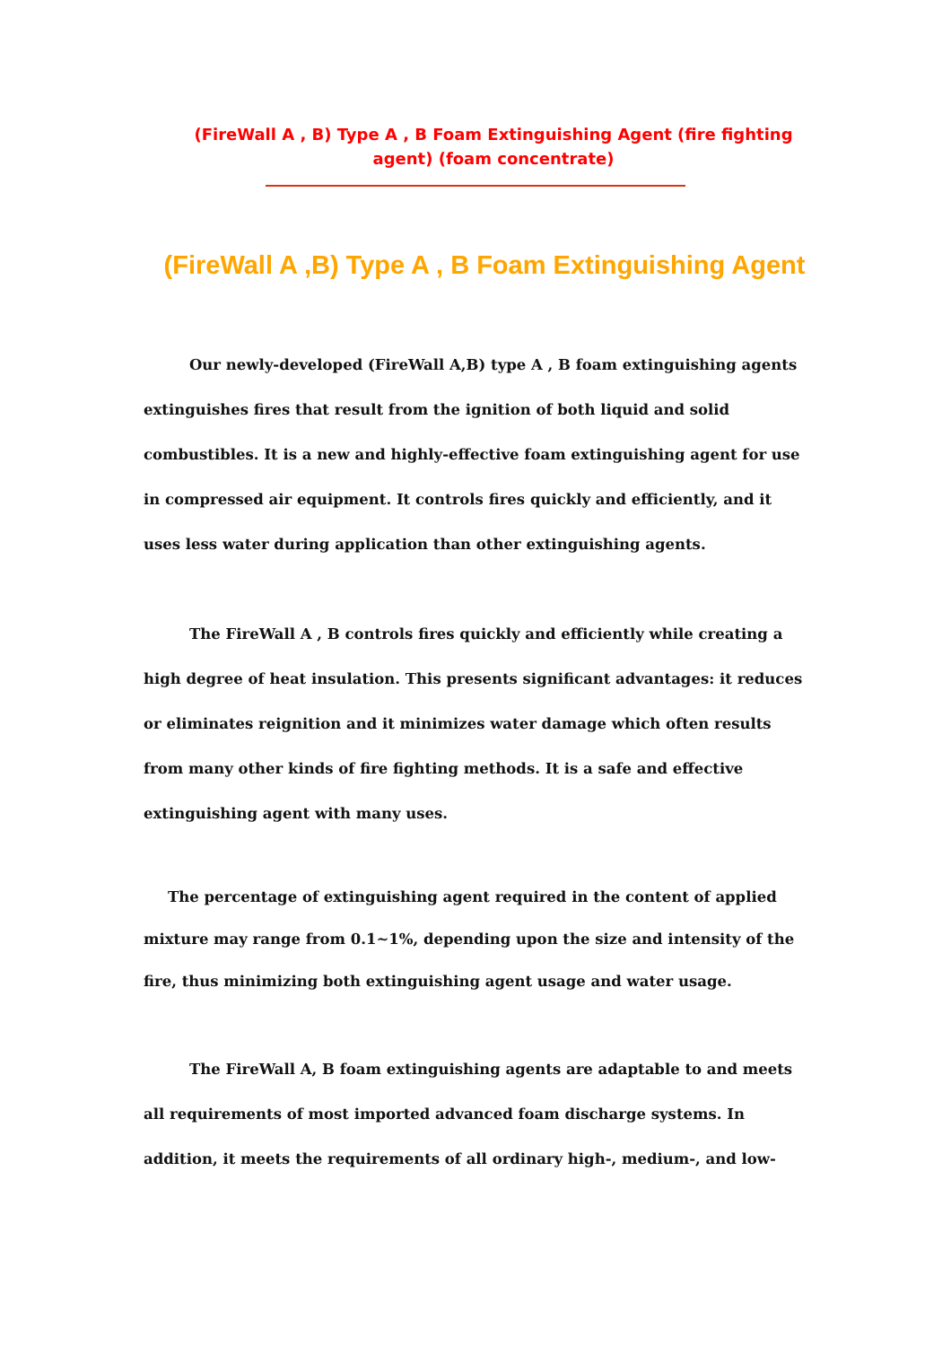(FireWall A , B) Type A , B Foam Extinguishing Agent (fire fighting agent) (foam concentrate)
(FireWall A ,B) Type A , B Foam Extinguishing Agent
Our newly-developed (FireWall A,B) type A , B foam extinguishing agents extinguishes fires that result from the ignition of both liquid and solid combustibles. It is a new and highly-effective foam extinguishing agent for use in compressed air equipment. It controls fires quickly and efficiently, and it uses less water during application than other extinguishing agents.
The FireWall A , B controls fires quickly and efficiently while creating a high degree of heat insulation. This presents significant advantages: it reduces or eliminates reignition and it minimizes water damage which often results from many other kinds of fire fighting methods. It is a safe and effective extinguishing agent with many uses.
The percentage of extinguishing agent required in the content of applied mixture may range from 0.1~1%, depending upon the size and intensity of the fire, thus minimizing both extinguishing agent usage and water usage.
The FireWall A, B foam extinguishing agents are adaptable to and meets all requirements of most imported advanced foam discharge systems. In addition, it meets the requirements of all ordinary high-, medium-, and low-